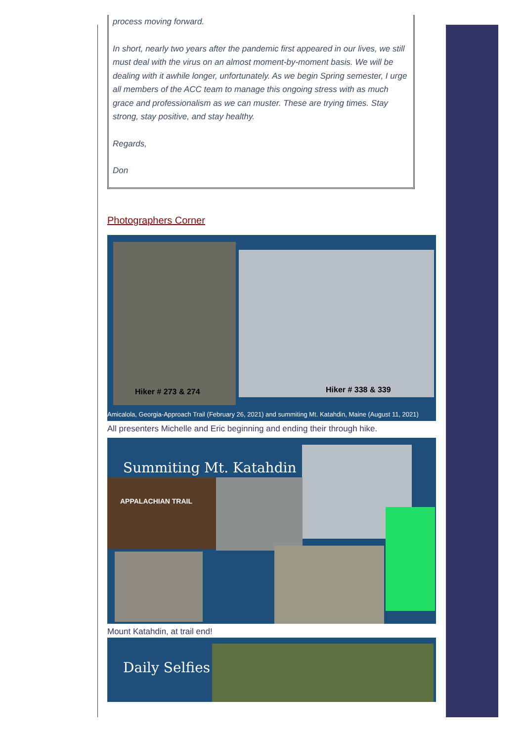process moving forward.
In short, nearly two years after the pandemic first appeared in our lives, we still must deal with the virus on an almost moment-by-moment basis. We will be dealing with it awhile longer, unfortunately. As we begin Spring semester, I urge all members of the ACC team to manage this ongoing stress with as much grace and professionalism as we can muster. These are trying times. Stay strong, stay positive, and stay healthy.
Regards,
Don
Photographers Corner
Hiker # 273 & 274
Hiker # 338 & 339
Amicalola, Georgia-Approach Trail (February 26, 2021) and summiting Mt. Katahdin, Maine (August 11, 2021)
All presenters Michelle and Eric beginning and ending their through hike.
Summiting Mt. Katahdin
APPALACHIAN TRAIL
Mount Katahdin, at trail end!
Daily Selfies